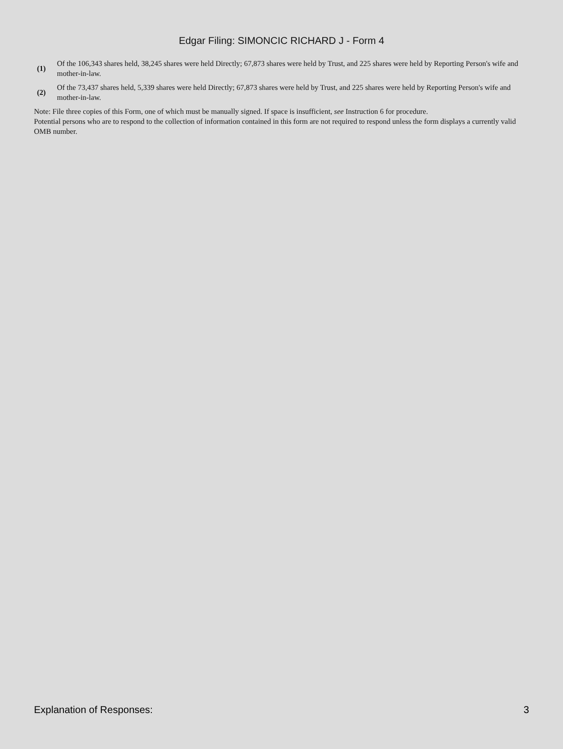Edgar Filing: SIMONCIC RICHARD J - Form 4
| (1) | Of the 106,343 shares held, 38,245 shares were held Directly; 67,873 shares were held by Trust, and 225 shares were held by Reporting Person's wife and mother-in-law. |
| (2) | Of the 73,437 shares held, 5,339 shares were held Directly; 67,873 shares were held by Trust, and 225 shares were held by Reporting Person's wife and mother-in-law. |
Note: File three copies of this Form, one of which must be manually signed. If space is insufficient, see Instruction 6 for procedure.
Potential persons who are to respond to the collection of information contained in this form are not required to respond unless the form displays a currently valid OMB number.
Explanation of Responses: 3